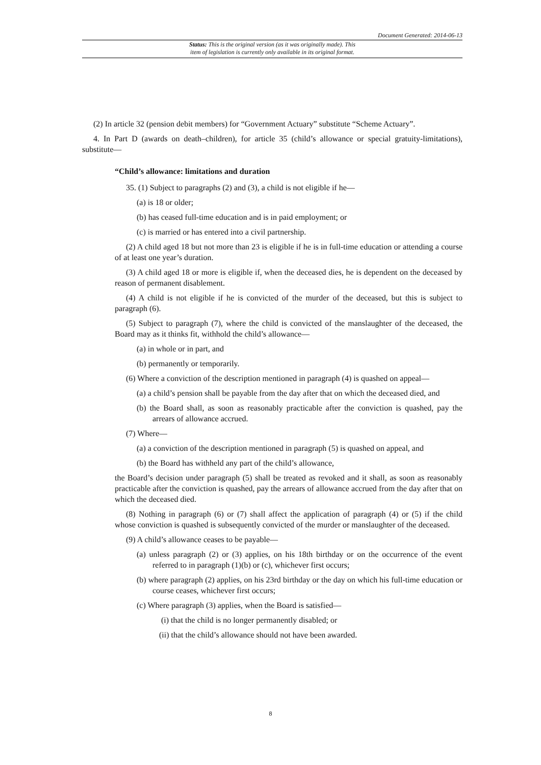Document Generated: 2014-06-13
Status: This is the original version (as it was originally made). This
item of legislation is currently only available in its original format.
(2) In article 32 (pension debit members) for “Government Actuary” substitute “Scheme Actuary”.
4. In Part D (awards on death–children), for article 35 (child’s allowance or special gratuity-limitations), substitute—
“Child’s allowance: limitations and duration
35. (1) Subject to paragraphs (2) and (3), a child is not eligible if he—
(a) is 18 or older;
(b) has ceased full-time education and is in paid employment; or
(c) is married or has entered into a civil partnership.
(2) A child aged 18 but not more than 23 is eligible if he is in full-time education or attending a course of at least one year’s duration.
(3) A child aged 18 or more is eligible if, when the deceased dies, he is dependent on the deceased by reason of permanent disablement.
(4) A child is not eligible if he is convicted of the murder of the deceased, but this is subject to paragraph (6).
(5) Subject to paragraph (7), where the child is convicted of the manslaughter of the deceased, the Board may as it thinks fit, withhold the child’s allowance—
(a) in whole or in part, and
(b) permanently or temporarily.
(6) Where a conviction of the description mentioned in paragraph (4) is quashed on appeal—
(a) a child’s pension shall be payable from the day after that on which the deceased died, and
(b) the Board shall, as soon as reasonably practicable after the conviction is quashed, pay the arrears of allowance accrued.
(7) Where—
(a) a conviction of the description mentioned in paragraph (5) is quashed on appeal, and
(b) the Board has withheld any part of the child’s allowance,
the Board’s decision under paragraph (5) shall be treated as revoked and it shall, as soon as reasonably practicable after the conviction is quashed, pay the arrears of allowance accrued from the day after that on which the deceased died.
(8) Nothing in paragraph (6) or (7) shall affect the application of paragraph (4) or (5) if the child whose conviction is quashed is subsequently convicted of the murder or manslaughter of the deceased.
(9) A child’s allowance ceases to be payable—
(a) unless paragraph (2) or (3) applies, on his 18th birthday or on the occurrence of the event referred to in paragraph (1)(b) or (c), whichever first occurs;
(b) where paragraph (2) applies, on his 23rd birthday or the day on which his full-time education or course ceases, whichever first occurs;
(c) Where paragraph (3) applies, when the Board is satisfied—
(i) that the child is no longer permanently disabled; or
(ii) that the child’s allowance should not have been awarded.
8